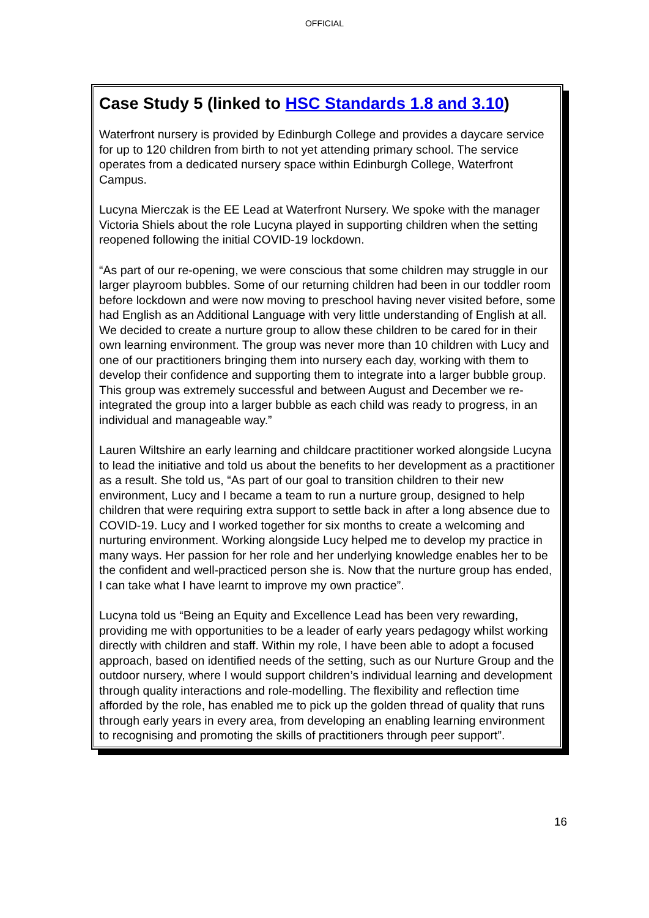OFFICIAL
Case Study 5 (linked to HSC Standards 1.8 and 3.10)
Waterfront nursery is provided by Edinburgh College and provides a daycare service for up to 120 children from birth to not yet attending primary school. The service operates from a dedicated nursery space within Edinburgh College, Waterfront Campus.
Lucyna Mierczak is the EE Lead at Waterfront Nursery. We spoke with the manager Victoria Shiels about the role Lucyna played in supporting children when the setting reopened following the initial COVID-19 lockdown.
“As part of our re-opening, we were conscious that some children may struggle in our larger playroom bubbles. Some of our returning children had been in our toddler room before lockdown and were now moving to preschool having never visited before, some had English as an Additional Language with very little understanding of English at all. We decided to create a nurture group to allow these children to be cared for in their own learning environment. The group was never more than 10 children with Lucy and one of our practitioners bringing them into nursery each day, working with them to develop their confidence and supporting them to integrate into a larger bubble group. This group was extremely successful and between August and December we re-integrated the group into a larger bubble as each child was ready to progress, in an individual and manageable way.”
Lauren Wiltshire an early learning and childcare practitioner worked alongside Lucyna to lead the initiative and told us about the benefits to her development as a practitioner as a result. She told us, “As part of our goal to transition children to their new environment, Lucy and I became a team to run a nurture group, designed to help children that were requiring extra support to settle back in after a long absence due to COVID-19. Lucy and I worked together for six months to create a welcoming and nurturing environment. Working alongside Lucy helped me to develop my practice in many ways. Her passion for her role and her underlying knowledge enables her to be the confident and well-practiced person she is. Now that the nurture group has ended, I can take what I have learnt to improve my own practice”.
Lucyna told us “Being an Equity and Excellence Lead has been very rewarding, providing me with opportunities to be a leader of early years pedagogy whilst working directly with children and staff. Within my role, I have been able to adopt a focused approach, based on identified needs of the setting, such as our Nurture Group and the outdoor nursery, where I would support children’s individual learning and development through quality interactions and role-modelling. The flexibility and reflection time afforded by the role, has enabled me to pick up the golden thread of quality that runs through early years in every area, from developing an enabling learning environment to recognising and promoting the skills of practitioners through peer support”.
16